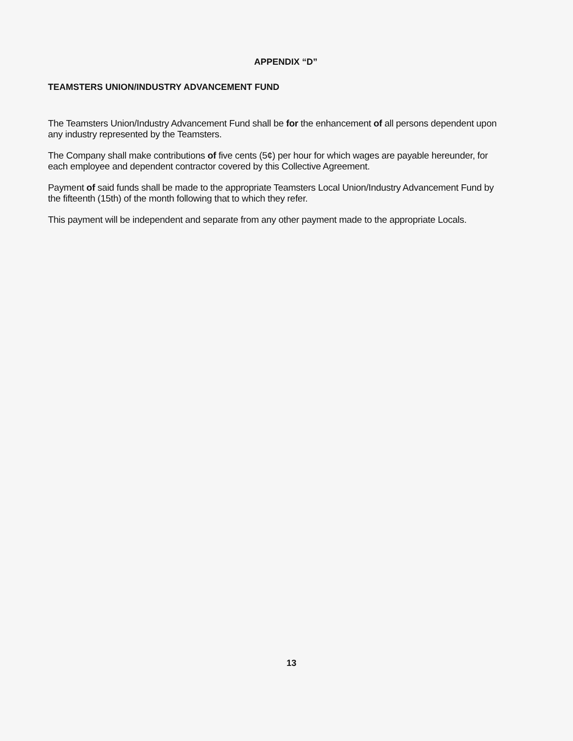APPENDIX “D”
TEAMSTERS UNION/INDUSTRY ADVANCEMENT FUND
The Teamsters Union/Industry Advancement Fund shall be for the enhancement of all persons dependent upon any industry represented by the Teamsters.
The Company shall make contributions of five cents (5¢) per hour for which wages are payable hereunder, for each employee and dependent contractor covered by this Collective Agreement.
Payment of said funds shall be made to the appropriate Teamsters Local Union/Industry Advancement Fund by the fifteenth (15th) of the month following that to which they refer.
This payment will be independent and separate from any other payment made to the appropriate Locals.
13